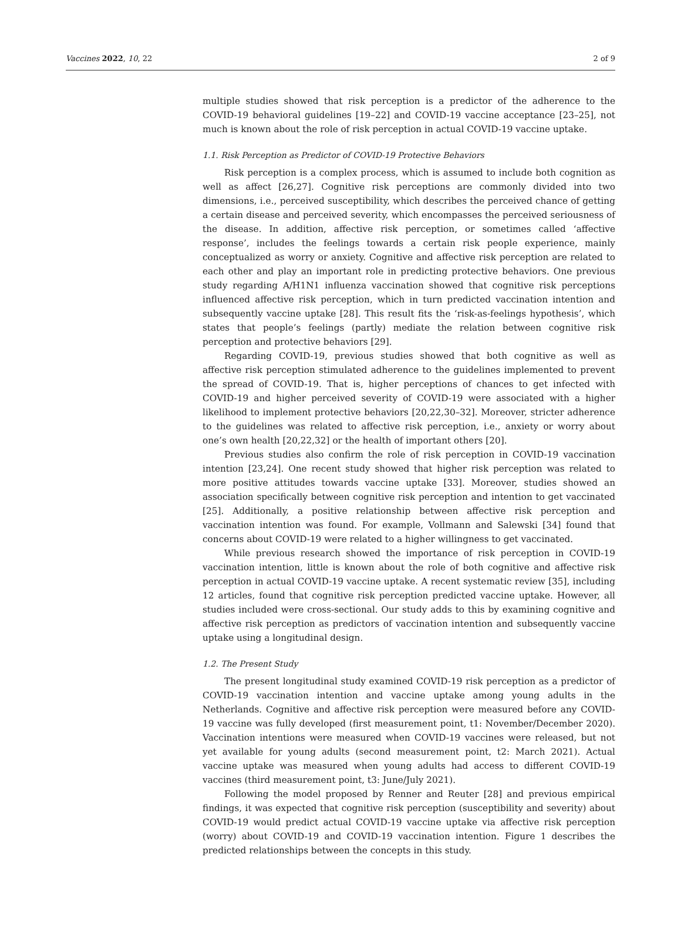Vaccines 2022, 10, 22 2 of 9
multiple studies showed that risk perception is a predictor of the adherence to the COVID-19 behavioral guidelines [19–22] and COVID-19 vaccine acceptance [23–25], not much is known about the role of risk perception in actual COVID-19 vaccine uptake.
1.1. Risk Perception as Predictor of COVID-19 Protective Behaviors
Risk perception is a complex process, which is assumed to include both cognition as well as affect [26,27]. Cognitive risk perceptions are commonly divided into two dimensions, i.e., perceived susceptibility, which describes the perceived chance of getting a certain disease and perceived severity, which encompasses the perceived seriousness of the disease. In addition, affective risk perception, or sometimes called ‘affective response’, includes the feelings towards a certain risk people experience, mainly conceptualized as worry or anxiety. Cognitive and affective risk perception are related to each other and play an important role in predicting protective behaviors. One previous study regarding A/H1N1 influenza vaccination showed that cognitive risk perceptions influenced affective risk perception, which in turn predicted vaccination intention and subsequently vaccine uptake [28]. This result fits the ‘risk-as-feelings hypothesis’, which states that people’s feelings (partly) mediate the relation between cognitive risk perception and protective behaviors [29].
Regarding COVID-19, previous studies showed that both cognitive as well as affective risk perception stimulated adherence to the guidelines implemented to prevent the spread of COVID-19. That is, higher perceptions of chances to get infected with COVID-19 and higher perceived severity of COVID-19 were associated with a higher likelihood to implement protective behaviors [20,22,30–32]. Moreover, stricter adherence to the guidelines was related to affective risk perception, i.e., anxiety or worry about one’s own health [20,22,32] or the health of important others [20].
Previous studies also confirm the role of risk perception in COVID-19 vaccination intention [23,24]. One recent study showed that higher risk perception was related to more positive attitudes towards vaccine uptake [33]. Moreover, studies showed an association specifically between cognitive risk perception and intention to get vaccinated [25]. Additionally, a positive relationship between affective risk perception and vaccination intention was found. For example, Vollmann and Salewski [34] found that concerns about COVID-19 were related to a higher willingness to get vaccinated.
While previous research showed the importance of risk perception in COVID-19 vaccination intention, little is known about the role of both cognitive and affective risk perception in actual COVID-19 vaccine uptake. A recent systematic review [35], including 12 articles, found that cognitive risk perception predicted vaccine uptake. However, all studies included were cross-sectional. Our study adds to this by examining cognitive and affective risk perception as predictors of vaccination intention and subsequently vaccine uptake using a longitudinal design.
1.2. The Present Study
The present longitudinal study examined COVID-19 risk perception as a predictor of COVID-19 vaccination intention and vaccine uptake among young adults in the Netherlands. Cognitive and affective risk perception were measured before any COVID-19 vaccine was fully developed (first measurement point, t1: November/December 2020). Vaccination intentions were measured when COVID-19 vaccines were released, but not yet available for young adults (second measurement point, t2: March 2021). Actual vaccine uptake was measured when young adults had access to different COVID-19 vaccines (third measurement point, t3: June/July 2021).
Following the model proposed by Renner and Reuter [28] and previous empirical findings, it was expected that cognitive risk perception (susceptibility and severity) about COVID-19 would predict actual COVID-19 vaccine uptake via affective risk perception (worry) about COVID-19 and COVID-19 vaccination intention. Figure 1 describes the predicted relationships between the concepts in this study.